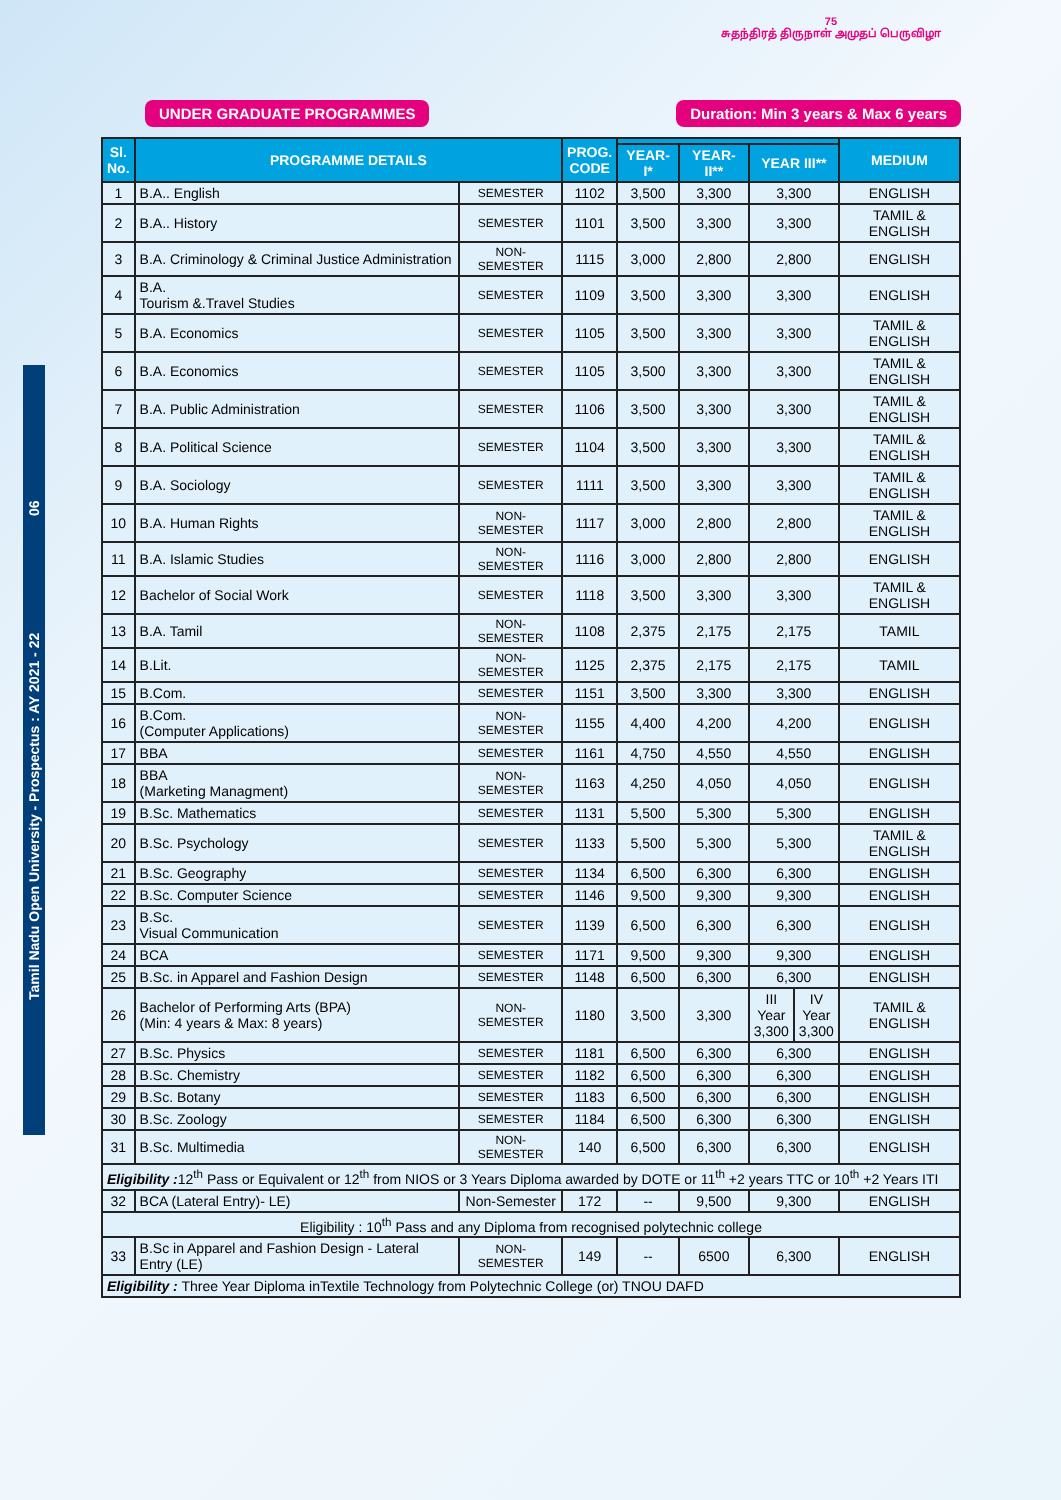Tamil Nadu Open University - Prospectus : AY 2021 - 22 06
75
சுதந்திரத் திருநாள் அமுதப் பெருவிழா
UNDER GRADUATE PROGRAMMES Duration: Min 3 years & Max 6 years
| Sl. No. | PROGRAMME DETAILS | | PROG. CODE | | | | | MEDIUM |
| --- | --- | --- | --- | --- | --- | --- | --- | --- |
| | | | | YEAR-I* | YEAR-II** | YEAR III** | | |
| 1 | B.A.. English | SEMESTER | 1102 | 3,500 | 3,300 | 3,300 | | ENGLISH |
| 2 | B.A.. History | SEMESTER | 1101 | 3,500 | 3,300 | 3,300 | | TAMIL & ENGLISH |
| 3 | B.A. Criminology & Criminal Justice Administration | NON-SEMESTER | 1115 | 3,000 | 2,800 | 2,800 | | ENGLISH |
| 4 | B.A. Tourism &.Travel Studies | SEMESTER | 1109 | 3,500 | 3,300 | 3,300 | | ENGLISH |
| 5 | B.A. Economics | SEMESTER | 1105 | 3,500 | 3,300 | 3,300 | | TAMIL & ENGLISH |
| 6 | B.A. Economics | SEMESTER | 1105 | 3,500 | 3,300 | 3,300 | | TAMIL & ENGLISH |
| 7 | B.A. Public Administration | SEMESTER | 1106 | 3,500 | 3,300 | 3,300 | | TAMIL & ENGLISH |
| 8 | B.A. Political Science | SEMESTER | 1104 | 3,500 | 3,300 | 3,300 | | TAMIL & ENGLISH |
| 9 | B.A. Sociology | SEMESTER | 1111 | 3,500 | 3,300 | 3,300 | | TAMIL & ENGLISH |
| 10 | B.A. Human Rights | NON-SEMESTER | 1117 | 3,000 | 2,800 | 2,800 | | TAMIL & ENGLISH |
| 11 | B.A. Islamic Studies | NON-SEMESTER | 1116 | 3,000 | 2,800 | 2,800 | | ENGLISH |
| 12 | Bachelor of Social Work | SEMESTER | 1118 | 3,500 | 3,300 | 3,300 | | TAMIL & ENGLISH |
| 13 | B.A. Tamil | NON-SEMESTER | 1108 | 2,375 | 2,175 | 2,175 | | TAMIL |
| 14 | B.Lit. | NON-SEMESTER | 1125 | 2,375 | 2,175 | 2,175 | | TAMIL |
| 15 | B.Com. | SEMESTER | 1151 | 3,500 | 3,300 | 3,300 | | ENGLISH |
| 16 | B.Com. (Computer Applications) | NON-SEMESTER | 1155 | 4,400 | 4,200 | 4,200 | | ENGLISH |
| 17 | BBA | SEMESTER | 1161 | 4,750 | 4,550 | 4,550 | | ENGLISH |
| 18 | BBA (Marketing Managment) | NON-SEMESTER | 1163 | 4,250 | 4,050 | 4,050 | | ENGLISH |
| 19 | B.Sc. Mathematics | SEMESTER | 1131 | 5,500 | 5,300 | 5,300 | | ENGLISH |
| 20 | B.Sc. Psychology | SEMESTER | 1133 | 5,500 | 5,300 | 5,300 | | TAMIL & ENGLISH |
| 21 | B.Sc. Geography | SEMESTER | 1134 | 6,500 | 6,300 | 6,300 | | ENGLISH |
| 22 | B.Sc. Computer Science | SEMESTER | 1146 | 9,500 | 9,300 | 9,300 | | ENGLISH |
| 23 | B.Sc. Visual Communication | SEMESTER | 1139 | 6,500 | 6,300 | 6,300 | | ENGLISH |
| 24 | BCA | SEMESTER | 1171 | 9,500 | 9,300 | 9,300 | | ENGLISH |
| 25 | B.Sc. in Apparel and Fashion Design | SEMESTER | 1148 | 6,500 | 6,300 | 6,300 | | ENGLISH |
| 26 | Bachelor of Performing Arts (BPA) (Min: 4 years & Max: 8 years) | NON-SEMESTER | 1180 | 3,500 | 3,300 | III Year 3,300 | IV Year 3,300 | TAMIL & ENGLISH |
| 27 | B.Sc. Physics | SEMESTER | 1181 | 6,500 | 6,300 | 6,300 | | ENGLISH |
| 28 | B.Sc. Chemistry | SEMESTER | 1182 | 6,500 | 6,300 | 6,300 | | ENGLISH |
| 29 | B.Sc. Botany | SEMESTER | 1183 | 6,500 | 6,300 | 6,300 | | ENGLISH |
| 30 | B.Sc. Zoology | SEMESTER | 1184 | 6,500 | 6,300 | 6,300 | | ENGLISH |
| 31 | B.Sc. Multimedia | NON-SEMESTER | 140 | 6,500 | 6,300 | 6,300 | | ENGLISH |
| Eligibility : 12<sup>th</sup> Pass or Equivalent or 12<sup>th</sup> from NIOS or 3 Years Diploma awarded by DOTE or 11<sup>th</sup> +2 years TTC or 10<sup>th</sup> +2 Years ITI | | | | | | | | |
| 32 | BCA (Lateral Entry)- LE) | Non-Semester | 172 | -- | 9,500 | 9,300 | | ENGLISH |
| Eligibility : 10<sup>th</sup> Pass and any Diploma from recognised polytechnic college | | | | | | | | |
| 33 | B.Sc in Apparel and Fashion Design - Lateral Entry (LE) | NON-SEMESTER | 149 | -- | 6500 | 6,300 | | ENGLISH |
| Eligibility : Three Year Diploma inTextile Technology from Polytechnic College (or) TNOU DAFD | | | | | | | | |